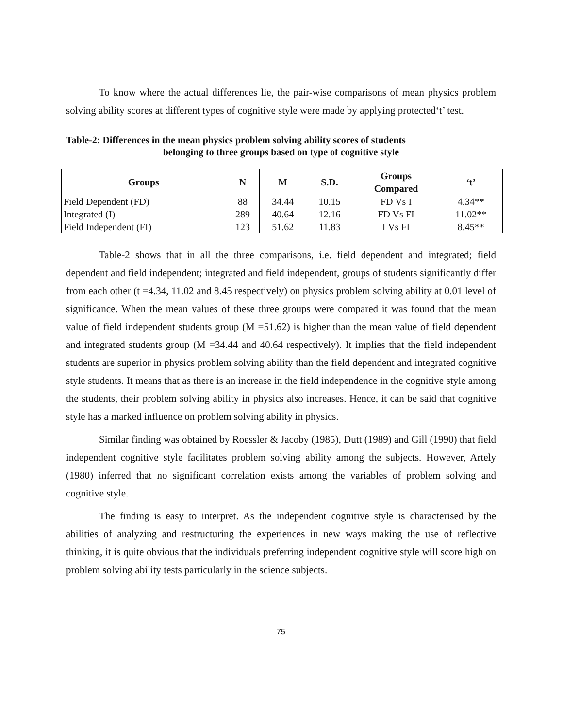To know where the actual differences lie, the pair-wise comparisons of mean physics problem solving ability scores at different types of cognitive style were made by applying protected‘t’ test.
Table-2: Differences in the mean physics problem solving ability scores of students
belonging to three groups based on type of cognitive style
| Groups | N | M | S.D. | Groups Compared | ‘t’ |
| --- | --- | --- | --- | --- | --- |
| Field Dependent (FD) | 88 | 34.44 | 10.15 | FD Vs I | 4.34** |
| Integrated (I) | 289 | 40.64 | 12.16 | FD Vs FI | 11.02** |
| Field Independent (FI) | 123 | 51.62 | 11.83 | I Vs FI | 8.45** |
Table-2 shows that in all the three comparisons, i.e. field dependent and integrated; field dependent and field independent; integrated and field independent, groups of students significantly differ from each other (t =4.34, 11.02 and 8.45 respectively) on physics problem solving ability at 0.01 level of significance. When the mean values of these three groups were compared it was found that the mean value of field independent students group (M =51.62) is higher than the mean value of field dependent and integrated students group (M =34.44 and 40.64 respectively). It implies that the field independent students are superior in physics problem solving ability than the field dependent and integrated cognitive style students. It means that as there is an increase in the field independence in the cognitive style among the students, their problem solving ability in physics also increases. Hence, it can be said that cognitive style has a marked influence on problem solving ability in physics.
Similar finding was obtained by Roessler & Jacoby (1985), Dutt (1989) and Gill (1990) that field independent cognitive style facilitates problem solving ability among the subjects. However, Artely (1980) inferred that no significant correlation exists among the variables of problem solving and cognitive style.
The finding is easy to interpret. As the independent cognitive style is characterised by the abilities of analyzing and restructuring the experiences in new ways making the use of reflective thinking, it is quite obvious that the individuals preferring independent cognitive style will score high on problem solving ability tests particularly in the science subjects.
75